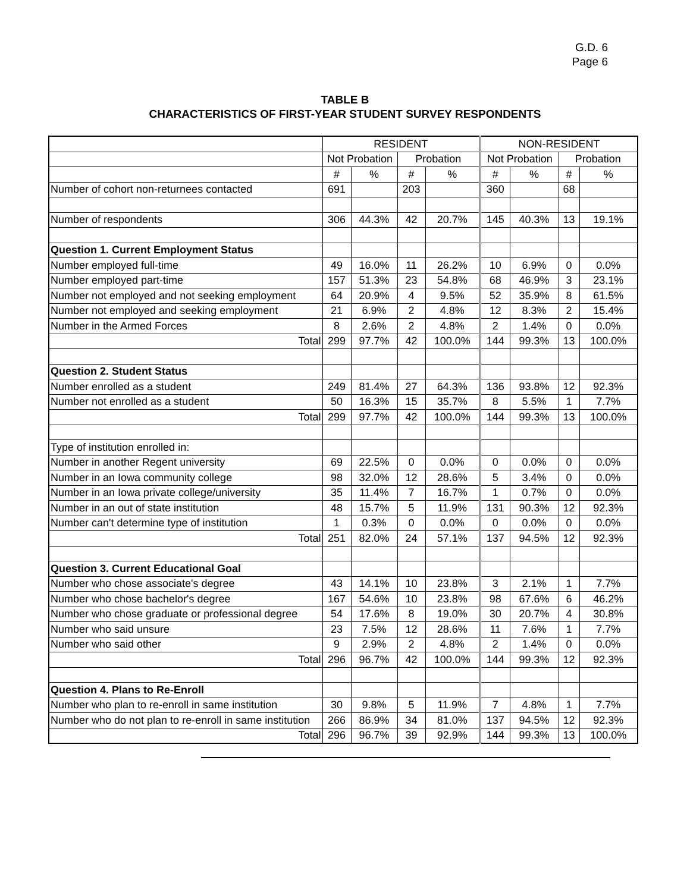G.D. 6
Page 6
TABLE B
CHARACTERISTICS OF FIRST-YEAR STUDENT SURVEY RESPONDENTS
| | RESIDENT | | | | NON-RESIDENT | | | |
| --- | --- | --- | --- | --- | --- | --- | --- | --- |
| | Not Probation | | Probation | | Not Probation | | Probation | |
| | # | % | # | % | # | % | # | % |
| Number of cohort non-returnees contacted | 691 | | 203 | | 360 | | 68 | |
| Number of respondents | 306 | 44.3% | 42 | 20.7% | 145 | 40.3% | 13 | 19.1% |
| Question 1. Current Employment Status | | | | | | | | |
| Number employed full-time | 49 | 16.0% | 11 | 26.2% | 10 | 6.9% | 0 | 0.0% |
| Number employed part-time | 157 | 51.3% | 23 | 54.8% | 68 | 46.9% | 3 | 23.1% |
| Number not employed and not seeking employment | 64 | 20.9% | 4 | 9.5% | 52 | 35.9% | 8 | 61.5% |
| Number not employed and seeking employment | 21 | 6.9% | 2 | 4.8% | 12 | 8.3% | 2 | 15.4% |
| Number in the Armed Forces | 8 | 2.6% | 2 | 4.8% | 2 | 1.4% | 0 | 0.0% |
| Total | 299 | 97.7% | 42 | 100.0% | 144 | 99.3% | 13 | 100.0% |
| Question 2. Student Status | | | | | | | | |
| Number enrolled as a student | 249 | 81.4% | 27 | 64.3% | 136 | 93.8% | 12 | 92.3% |
| Number not enrolled as a student | 50 | 16.3% | 15 | 35.7% | 8 | 5.5% | 1 | 7.7% |
| Total | 299 | 97.7% | 42 | 100.0% | 144 | 99.3% | 13 | 100.0% |
| Type of institution enrolled in: | | | | | | | | |
| Number in another Regent university | 69 | 22.5% | 0 | 0.0% | 0 | 0.0% | 0 | 0.0% |
| Number in an Iowa community college | 98 | 32.0% | 12 | 28.6% | 5 | 3.4% | 0 | 0.0% |
| Number in an Iowa private college/university | 35 | 11.4% | 7 | 16.7% | 1 | 0.7% | 0 | 0.0% |
| Number in an out of state institution | 48 | 15.7% | 5 | 11.9% | 131 | 90.3% | 12 | 92.3% |
| Number can't determine type of institution | 1 | 0.3% | 0 | 0.0% | 0 | 0.0% | 0 | 0.0% |
| Total | 251 | 82.0% | 24 | 57.1% | 137 | 94.5% | 12 | 92.3% |
| Question 3. Current Educational Goal | | | | | | | | |
| Number who chose associate's degree | 43 | 14.1% | 10 | 23.8% | 3 | 2.1% | 1 | 7.7% |
| Number who chose bachelor's degree | 167 | 54.6% | 10 | 23.8% | 98 | 67.6% | 6 | 46.2% |
| Number who chose graduate or professional degree | 54 | 17.6% | 8 | 19.0% | 30 | 20.7% | 4 | 30.8% |
| Number who said unsure | 23 | 7.5% | 12 | 28.6% | 11 | 7.6% | 1 | 7.7% |
| Number who said other | 9 | 2.9% | 2 | 4.8% | 2 | 1.4% | 0 | 0.0% |
| Total | 296 | 96.7% | 42 | 100.0% | 144 | 99.3% | 12 | 92.3% |
| Question 4. Plans to Re-Enroll | | | | | | | | |
| Number who plan to re-enroll in same institution | 30 | 9.8% | 5 | 11.9% | 7 | 4.8% | 1 | 7.7% |
| Number who do not plan to re-enroll in same institution | 266 | 86.9% | 34 | 81.0% | 137 | 94.5% | 12 | 92.3% |
| Total | 296 | 96.7% | 39 | 92.9% | 144 | 99.3% | 13 | 100.0% |